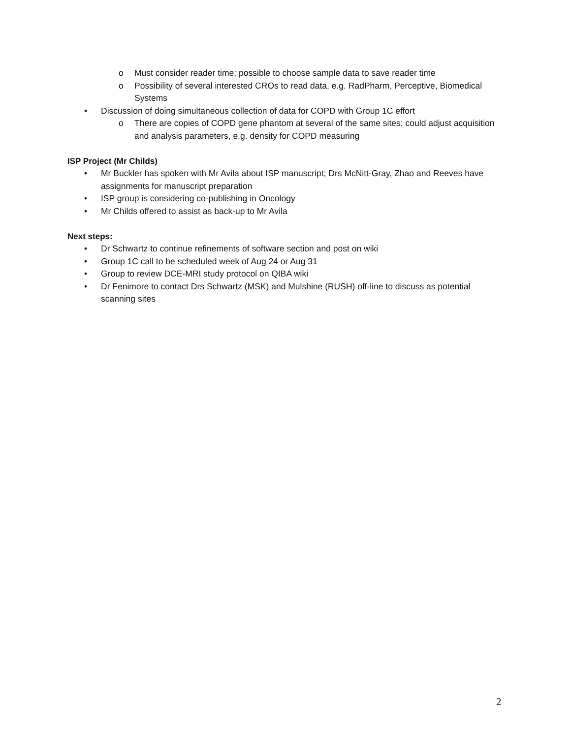o Must consider reader time; possible to choose sample data to save reader time
o Possibility of several interested CROs to read data, e.g. RadPharm, Perceptive, Biomedical Systems
• Discussion of doing simultaneous collection of data for COPD with Group 1C effort
o There are copies of COPD gene phantom at several of the same sites; could adjust acquisition and analysis parameters, e.g. density for COPD measuring
ISP Project (Mr Childs)
• Mr Buckler has spoken with Mr Avila about ISP manuscript; Drs McNitt-Gray, Zhao and Reeves have assignments for manuscript preparation
• ISP group is considering co-publishing in Oncology
• Mr Childs offered to assist as back-up to Mr Avila
Next steps:
• Dr Schwartz to continue refinements of software section and post on wiki
• Group 1C call to be scheduled week of Aug 24 or Aug 31
• Group to review DCE-MRI study protocol on QIBA wiki
• Dr Fenimore to contact Drs Schwartz (MSK) and Mulshine (RUSH) off-line to discuss as potential scanning sites
2